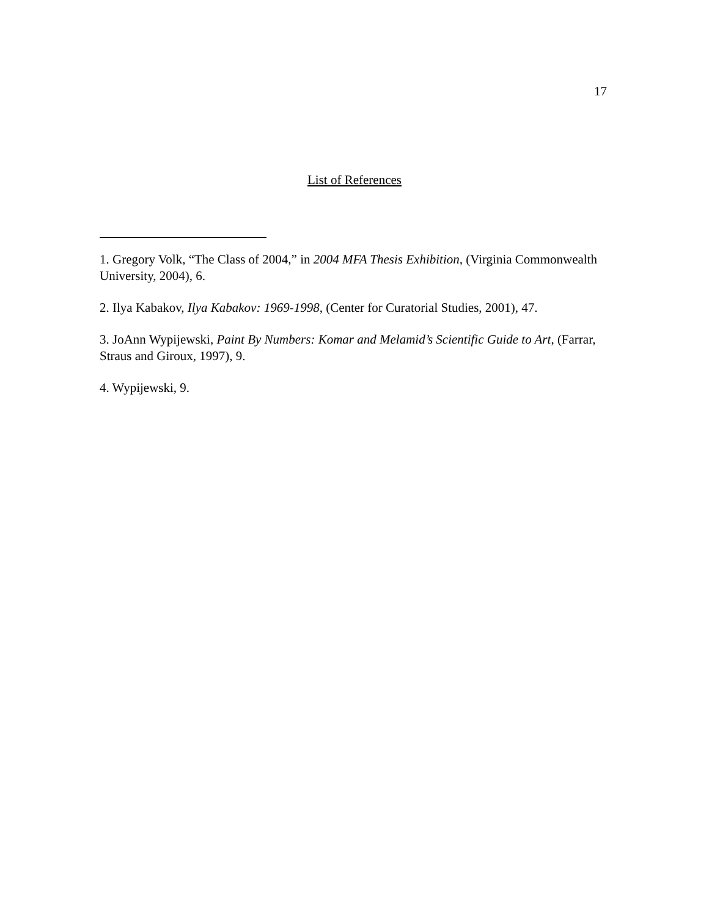17
List of References
1. Gregory Volk, “The Class of 2004,” in 2004 MFA Thesis Exhibition, (Virginia Commonwealth University, 2004), 6.
2. Ilya Kabakov, Ilya Kabakov: 1969-1998, (Center for Curatorial Studies, 2001), 47.
3. JoAnn Wypijewski, Paint By Numbers: Komar and Melamid’s Scientific Guide to Art, (Farrar, Straus and Giroux, 1997), 9.
4. Wypijewski, 9.